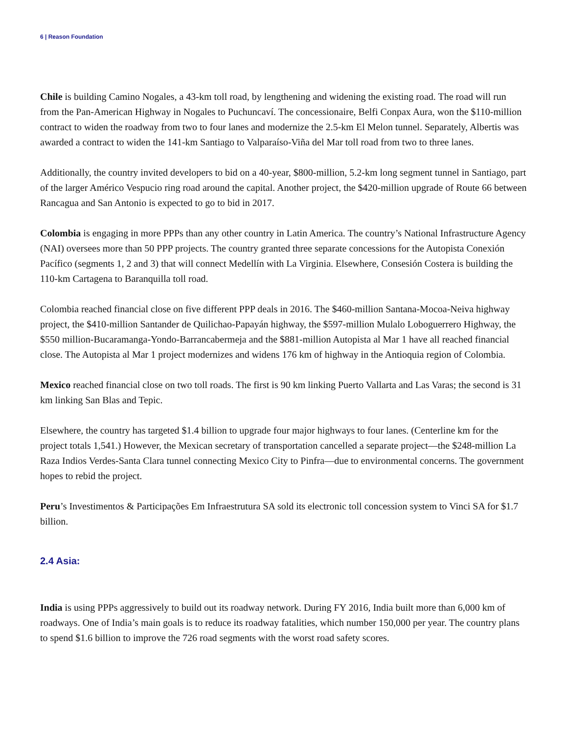6 | Reason Foundation
Chile is building Camino Nogales, a 43-km toll road, by lengthening and widening the existing road. The road will run from the Pan-American Highway in Nogales to Puchuncaví. The concessionaire, Belfi Conpax Aura, won the $110-million contract to widen the roadway from two to four lanes and modernize the 2.5-km El Melon tunnel. Separately, Albertis was awarded a contract to widen the 141-km Santiago to Valparaíso-Viña del Mar toll road from two to three lanes.
Additionally, the country invited developers to bid on a 40-year, $800-million, 5.2-km long segment tunnel in Santiago, part of the larger Américo Vespucio ring road around the capital. Another project, the $420-million upgrade of Route 66 between Rancagua and San Antonio is expected to go to bid in 2017.
Colombia is engaging in more PPPs than any other country in Latin America. The country’s National Infrastructure Agency (NAI) oversees more than 50 PPP projects. The country granted three separate concessions for the Autopista Conexión Pacífico (segments 1, 2 and 3) that will connect Medellín with La Virginia. Elsewhere, Consesión Costera is building the 110-km Cartagena to Baranquilla toll road.
Colombia reached financial close on five different PPP deals in 2016. The $460-million Santana-Mocoa-Neiva highway project, the $410-million Santander de Quilichao-Papayán highway, the $597-million Mulalo Loboguerrero Highway, the $550 million-Bucaramanga-Yondo-Barrancabermeja and the $881-million Autopista al Mar 1 have all reached financial close. The Autopista al Mar 1 project modernizes and widens 176 km of highway in the Antioquia region of Colombia.
Mexico reached financial close on two toll roads. The first is 90 km linking Puerto Vallarta and Las Varas; the second is 31 km linking San Blas and Tepic.
Elsewhere, the country has targeted $1.4 billion to upgrade four major highways to four lanes. (Centerline km for the project totals 1,541.) However, the Mexican secretary of transportation cancelled a separate project—the $248-million La Raza Indios Verdes-Santa Clara tunnel connecting Mexico City to Pinfra—due to environmental concerns. The government hopes to rebid the project.
Peru’s Investimentos & Participações Em Infraestrutura SA sold its electronic toll concession system to Vinci SA for $1.7 billion.
2.4 Asia:
India is using PPPs aggressively to build out its roadway network. During FY 2016, India built more than 6,000 km of roadways. One of India’s main goals is to reduce its roadway fatalities, which number 150,000 per year. The country plans to spend $1.6 billion to improve the 726 road segments with the worst road safety scores.